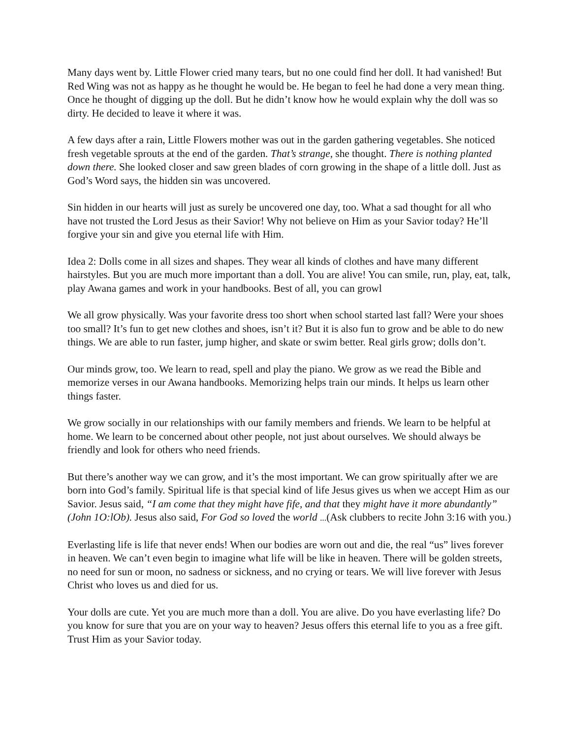Many days went by. Little Flower cried many tears, but no one could find her doll. It had vanished! But Red Wing was not as happy as he thought he would be. He began to feel he had done a very mean thing. Once he thought of digging up the doll. But he didn’t know how he would explain why the doll was so dirty. He decided to leave it where it was.
A few days after a rain, Little Flowers mother was out in the garden gathering vegetables. She noticed fresh vegetable sprouts at the end of the garden. That’s strange, she thought. There is nothing planted down there. She looked closer and saw green blades of corn growing in the shape of a little doll. Just as God’s Word says, the hidden sin was uncovered.
Sin hidden in our hearts will just as surely be uncovered one day, too. What a sad thought for all who have not trusted the Lord Jesus as their Savior! Why not believe on Him as your Savior today? He’ll forgive your sin and give you eternal life with Him.
Idea 2: Dolls come in all sizes and shapes. They wear all kinds of clothes and have many different hairstyles. But you are much more important than a doll. You are alive! You can smile, run, play, eat, talk, play Awana games and work in your handbooks. Best of all, you can growl
We all grow physically. Was your favorite dress too short when school started last fall? Were your shoes too small? It’s fun to get new clothes and shoes, isn’t it? But it is also fun to grow and be able to do new things. We are able to run faster, jump higher, and skate or swim better. Real girls grow; dolls don’t.
Our minds grow, too. We learn to read, spell and play the piano. We grow as we read the Bible and memorize verses in our Awana handbooks. Memorizing helps train our minds. It helps us learn other things faster.
We grow socially in our relationships with our family members and friends. We learn to be helpful at home. We learn to be concerned about other people, not just about ourselves. We should always be friendly and look for others who need friends.
But there’s another way we can grow, and it’s the most important. We can grow spiritually after we are born into God’s family. Spiritual life is that special kind of life Jesus gives us when we accept Him as our Savior. Jesus said, “I am come that they might have fife, and that they might have it more abundantly” (John 1O:lOb). Jesus also said, For God so loved the world ...(Ask clubbers to recite John 3:16 with you.)
Everlasting life is life that never ends! When our bodies are worn out and die, the real “us” lives forever in heaven. We can’t even begin to imagine what life will be like in heaven. There will be golden streets, no need for sun or moon, no sadness or sickness, and no crying or tears. We will live forever with Jesus Christ who loves us and died for us.
Your dolls are cute. Yet you are much more than a doll. You are alive. Do you have everlasting life? Do you know for sure that you are on your way to heaven? Jesus offers this eternal life to you as a free gift. Trust Him as your Savior today.